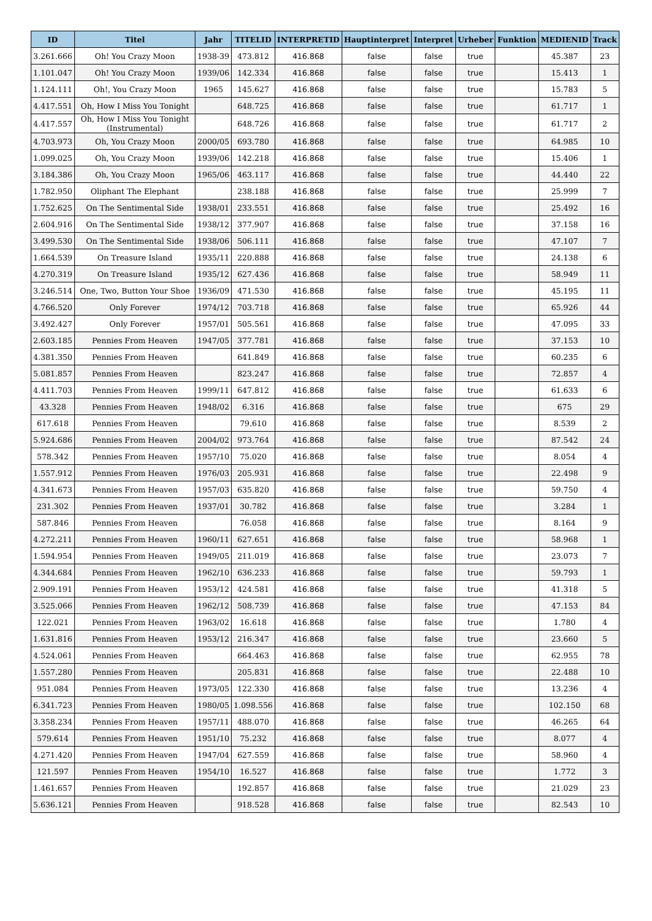| ID | Titel | Jahr | TITELID | INTERPRETID | Hauptinterpret | Interpret | Urheber | Funktion | MEDIENID | Track |
| --- | --- | --- | --- | --- | --- | --- | --- | --- | --- | --- |
| 3.261.666 | Oh! You Crazy Moon | 1938-39 | 473.812 | 416.868 | false | false | true | | 45.387 | 23 |
| 1.101.047 | Oh! You Crazy Moon | 1939/06 | 142.334 | 416.868 | false | false | true | | 15.413 | 1 |
| 1.124.111 | Oh!, You Crazy Moon | 1965 | 145.627 | 416.868 | false | false | true | | 15.783 | 5 |
| 4.417.551 | Oh, How I Miss You Tonight | | 648.725 | 416.868 | false | false | true | | 61.717 | 1 |
| 4.417.557 | Oh, How I Miss You Tonight (Instrumental) | | 648.726 | 416.868 | false | false | true | | 61.717 | 2 |
| 4.703.973 | Oh, You Crazy Moon | 2000/05 | 693.780 | 416.868 | false | false | true | | 64.985 | 10 |
| 1.099.025 | Oh, You Crazy Moon | 1939/06 | 142.218 | 416.868 | false | false | true | | 15.406 | 1 |
| 3.184.386 | Oh, You Crazy Moon | 1965/06 | 463.117 | 416.868 | false | false | true | | 44.440 | 22 |
| 1.782.950 | Oliphant The Elephant | | 238.188 | 416.868 | false | false | true | | 25.999 | 7 |
| 1.752.625 | On The Sentimental Side | 1938/01 | 233.551 | 416.868 | false | false | true | | 25.492 | 16 |
| 2.604.916 | On The Sentimental Side | 1938/12 | 377.907 | 416.868 | false | false | true | | 37.158 | 16 |
| 3.499.530 | On The Sentimental Side | 1938/06 | 506.111 | 416.868 | false | false | true | | 47.107 | 7 |
| 1.664.539 | On Treasure Island | 1935/11 | 220.888 | 416.868 | false | false | true | | 24.138 | 6 |
| 4.270.319 | On Treasure Island | 1935/12 | 627.436 | 416.868 | false | false | true | | 58.949 | 11 |
| 3.246.514 | One, Two, Button Your Shoe | 1936/09 | 471.530 | 416.868 | false | false | true | | 45.195 | 11 |
| 4.766.520 | Only Forever | 1974/12 | 703.718 | 416.868 | false | false | true | | 65.926 | 44 |
| 3.492.427 | Only Forever | 1957/01 | 505.561 | 416.868 | false | false | true | | 47.095 | 33 |
| 2.603.185 | Pennies From Heaven | 1947/05 | 377.781 | 416.868 | false | false | true | | 37.153 | 10 |
| 4.381.350 | Pennies From Heaven | | 641.849 | 416.868 | false | false | true | | 60.235 | 6 |
| 5.081.857 | Pennies From Heaven | | 823.247 | 416.868 | false | false | true | | 72.857 | 4 |
| 4.411.703 | Pennies From Heaven | 1999/11 | 647.812 | 416.868 | false | false | true | | 61.633 | 6 |
| 43.328 | Pennies From Heaven | 1948/02 | 6.316 | 416.868 | false | false | true | | 675 | 29 |
| 617.618 | Pennies From Heaven | | 79.610 | 416.868 | false | false | true | | 8.539 | 2 |
| 5.924.686 | Pennies From Heaven | 2004/02 | 973.764 | 416.868 | false | false | true | | 87.542 | 24 |
| 578.342 | Pennies From Heaven | 1957/10 | 75.020 | 416.868 | false | false | true | | 8.054 | 4 |
| 1.557.912 | Pennies From Heaven | 1976/03 | 205.931 | 416.868 | false | false | true | | 22.498 | 9 |
| 4.341.673 | Pennies From Heaven | 1957/03 | 635.820 | 416.868 | false | false | true | | 59.750 | 4 |
| 231.302 | Pennies From Heaven | 1937/01 | 30.782 | 416.868 | false | false | true | | 3.284 | 1 |
| 587.846 | Pennies From Heaven | | 76.058 | 416.868 | false | false | true | | 8.164 | 9 |
| 4.272.211 | Pennies From Heaven | 1960/11 | 627.651 | 416.868 | false | false | true | | 58.968 | 1 |
| 1.594.954 | Pennies From Heaven | 1949/05 | 211.019 | 416.868 | false | false | true | | 23.073 | 7 |
| 4.344.684 | Pennies From Heaven | 1962/10 | 636.233 | 416.868 | false | false | true | | 59.793 | 1 |
| 2.909.191 | Pennies From Heaven | 1953/12 | 424.581 | 416.868 | false | false | true | | 41.318 | 5 |
| 3.525.066 | Pennies From Heaven | 1962/12 | 508.739 | 416.868 | false | false | true | | 47.153 | 84 |
| 122.021 | Pennies From Heaven | 1963/02 | 16.618 | 416.868 | false | false | true | | 1.780 | 4 |
| 1.631.816 | Pennies From Heaven | 1953/12 | 216.347 | 416.868 | false | false | true | | 23.660 | 5 |
| 4.524.061 | Pennies From Heaven | | 664.463 | 416.868 | false | false | true | | 62.955 | 78 |
| 1.557.280 | Pennies From Heaven | | 205.831 | 416.868 | false | false | true | | 22.488 | 10 |
| 951.084 | Pennies From Heaven | 1973/05 | 122.330 | 416.868 | false | false | true | | 13.236 | 4 |
| 6.341.723 | Pennies From Heaven | 1980/05 | 1.098.556 | 416.868 | false | false | true | | 102.150 | 68 |
| 3.358.234 | Pennies From Heaven | 1957/11 | 488.070 | 416.868 | false | false | true | | 46.265 | 64 |
| 579.614 | Pennies From Heaven | 1951/10 | 75.232 | 416.868 | false | false | true | | 8.077 | 4 |
| 4.271.420 | Pennies From Heaven | 1947/04 | 627.559 | 416.868 | false | false | true | | 58.960 | 4 |
| 121.597 | Pennies From Heaven | 1954/10 | 16.527 | 416.868 | false | false | true | | 1.772 | 3 |
| 1.461.657 | Pennies From Heaven | | 192.857 | 416.868 | false | false | true | | 21.029 | 23 |
| 5.636.121 | Pennies From Heaven | | 918.528 | 416.868 | false | false | true | | 82.543 | 10 |